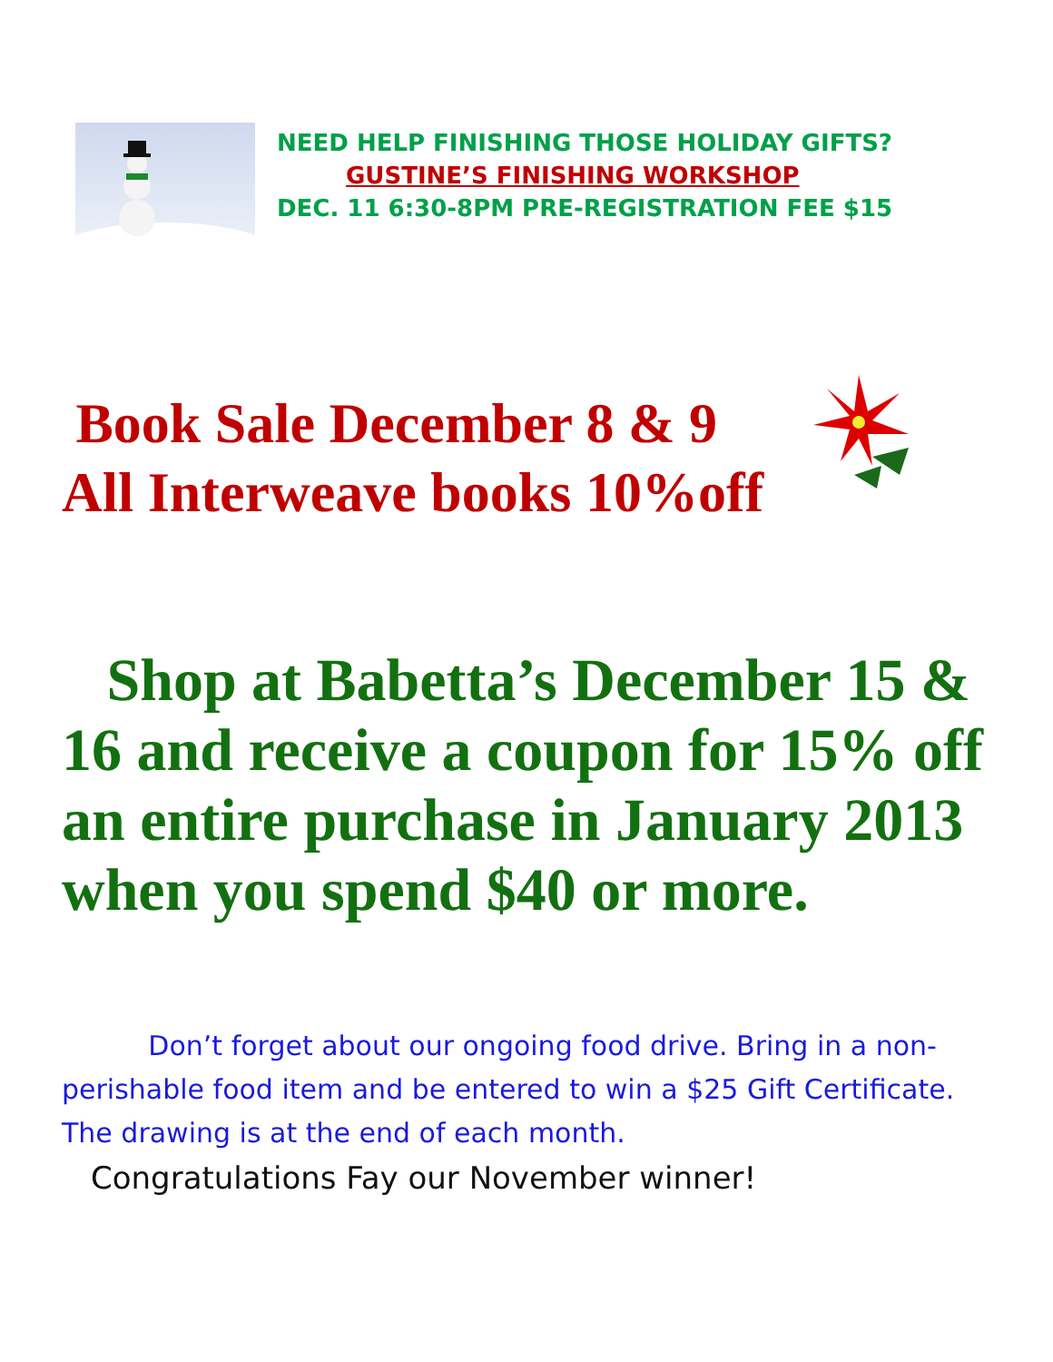NEED HELP FINISHING THOSE HOLIDAY GIFTS?
GUSTINE’S FINISHING WORKSHOP
DEC. 11 6:30-8PM PRE-REGISTRATION FEE $15
Book Sale December 8 & 9
All Interweave books 10%off
Shop at Babetta’s December 15 & 16 and receive a coupon for 15% off an entire purchase in January 2013 when you spend $40 or more.
Don’t forget about our ongoing food drive. Bring in a non-perishable food item and be entered to win a $25 Gift Certificate. The drawing is at the end of each month.
Congratulations Fay our November winner!